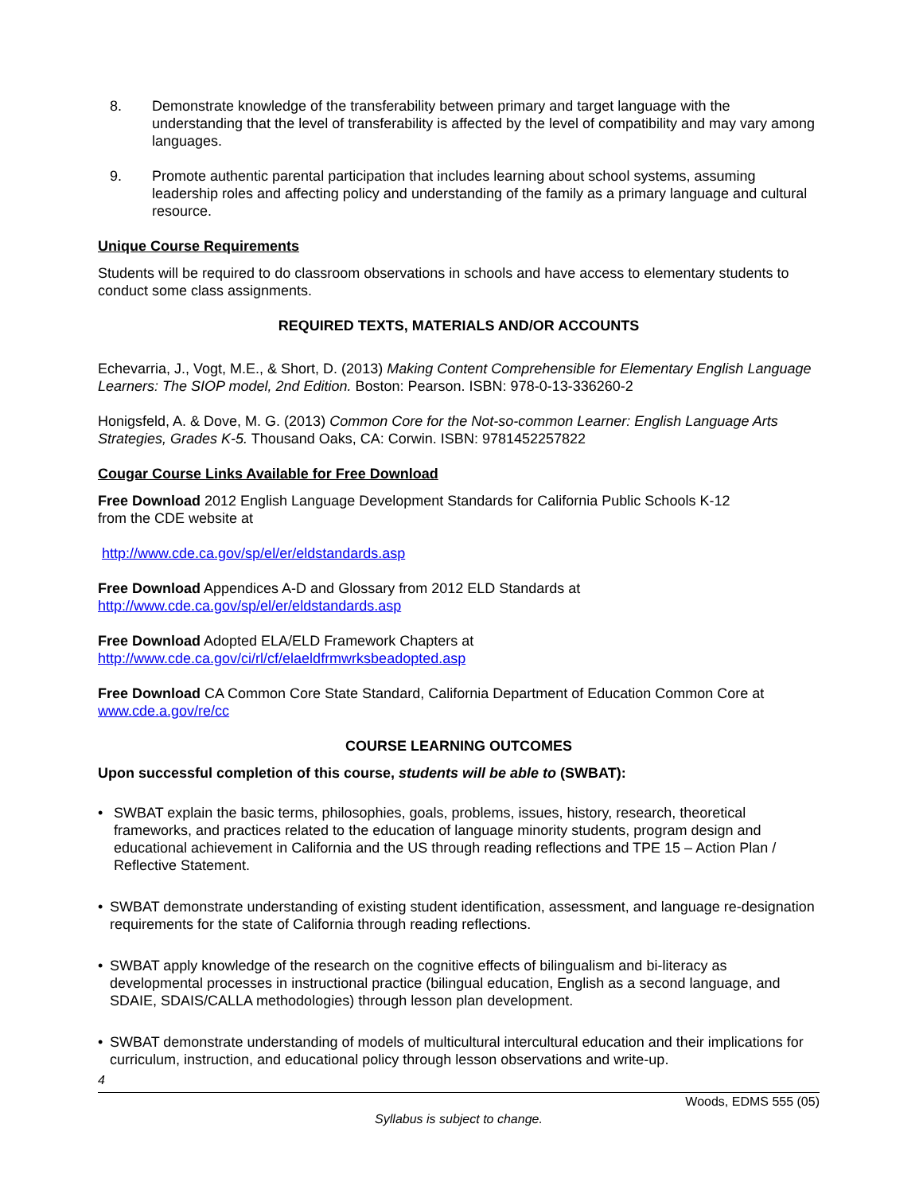8. Demonstrate knowledge of the transferability between primary and target language with the understanding that the level of transferability is affected by the level of compatibility and may vary among languages.
9. Promote authentic parental participation that includes learning about school systems, assuming leadership roles and affecting policy and understanding of the family as a primary language and cultural resource.
Unique Course Requirements
Students will be required to do classroom observations in schools and have access to elementary students to conduct some class assignments.
REQUIRED TEXTS, MATERIALS AND/OR ACCOUNTS
Echevarria, J., Vogt, M.E., & Short, D. (2013) Making Content Comprehensible for Elementary English Language Learners: The SIOP model, 2nd Edition. Boston: Pearson. ISBN: 978-0-13-336260-2
Honigsfeld, A. & Dove, M. G. (2013) Common Core for the Not-so-common Learner: English Language Arts Strategies, Grades K-5. Thousand Oaks, CA: Corwin. ISBN: 9781452257822
Cougar Course Links Available for Free Download
Free Download 2012 English Language Development Standards for California Public Schools K-12
from the CDE website at
http://www.cde.ca.gov/sp/el/er/eldstandards.asp
Free Download Appendices A-D and Glossary from 2012 ELD Standards at
http://www.cde.ca.gov/sp/el/er/eldstandards.asp
Free Download Adopted ELA/ELD Framework Chapters at
http://www.cde.ca.gov/ci/rl/cf/elaeldfrmwrksbeadopted.asp
Free Download CA Common Core State Standard, California Department of Education Common Core at www.cde.a.gov/re/cc
COURSE LEARNING OUTCOMES
Upon successful completion of this course, students will be able to (SWBAT):
• SWBAT explain the basic terms, philosophies, goals, problems, issues, history, research, theoretical frameworks, and practices related to the education of language minority students, program design and educational achievement in California and the US through reading reflections and TPE 15 – Action Plan / Reflective Statement.
• SWBAT demonstrate understanding of existing student identification, assessment, and language re-designation requirements for the state of California through reading reflections.
• SWBAT apply knowledge of the research on the cognitive effects of bilingualism and bi-literacy as developmental processes in instructional practice (bilingual education, English as a second language, and SDAIE, SDAIS/CALLA methodologies) through lesson plan development.
• SWBAT demonstrate understanding of models of multicultural intercultural education and their implications for curriculum, instruction, and educational policy through lesson observations and write-up.
4
Woods, EDMS 555 (05)
Syllabus is subject to change.